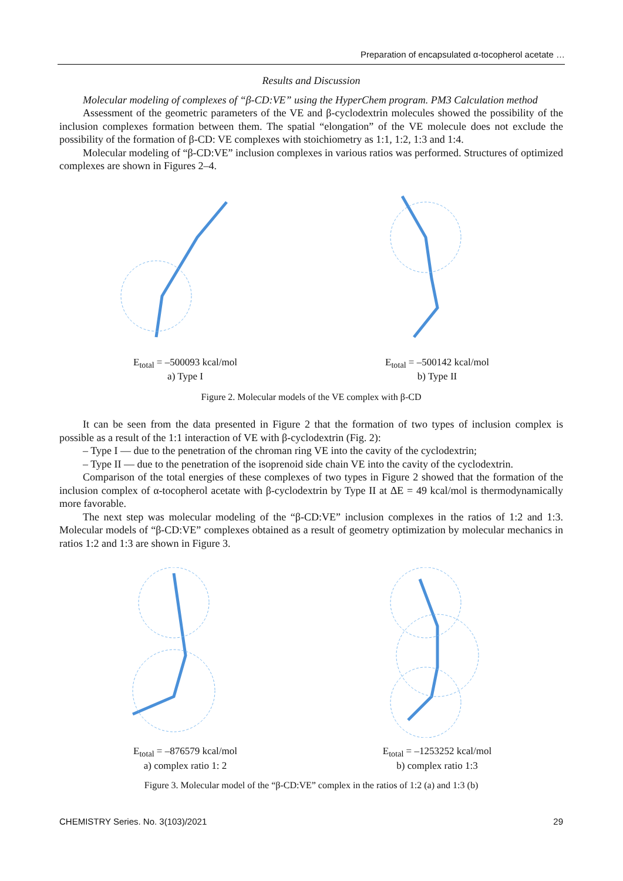Preparation of encapsulated α-tocopherol acetate …
Results and Discussion
Molecular modeling of complexes of “β-CD:VE” using the HyperChem program. PM3 Calculation method
Assessment of the geometric parameters of the VE and β-cyclodextrin molecules showed the possibility of the inclusion complexes formation between them. The spatial “elongation” of the VE molecule does not exclude the possibility of the formation of β-CD: VE complexes with stoichiometry as 1:1, 1:2, 1:3 and 1:4.
Molecular modeling of “β-CD:VE” inclusion complexes in various ratios was performed. Structures of optimized complexes are shown in Figures 2–4.
E<sub>total</sub> = –500093 kcal/mol
a) Type I
E<sub>total</sub> = –500142 kcal/mol
b) Type II
Figure 2. Molecular models of the VE complex with β-CD
It can be seen from the data presented in Figure 2 that the formation of two types of inclusion complex is possible as a result of the 1:1 interaction of VE with β-cyclodextrin (Fig. 2):
– Type I — due to the penetration of the chroman ring VE into the cavity of the cyclodextrin;
– Type II — due to the penetration of the isoprenoid side chain VE into the cavity of the cyclodextrin.
Comparison of the total energies of these complexes of two types in Figure 2 showed that the formation of the inclusion complex of α-tocopherol acetate with β-cyclodextrin by Type II at ΔE = 49 kcal/mol is thermodynamically more favorable.
The next step was molecular modeling of the “β-CD:VE” inclusion complexes in the ratios of 1:2 and 1:3. Molecular models of “β-CD:VE” complexes obtained as a result of geometry optimization by molecular mechanics in ratios 1:2 and 1:3 are shown in Figure 3.
E<sub>total</sub> = –876579 kcal/mol
a) complex ratio 1: 2
E<sub>total</sub> = –1253252 kcal/mol
b) complex ratio 1:3
Figure 3. Molecular model of the “β-CD:VE” complex in the ratios of 1:2 (a) and 1:3 (b)
CHEMISTRY Series. No. 3(103)/2021 29